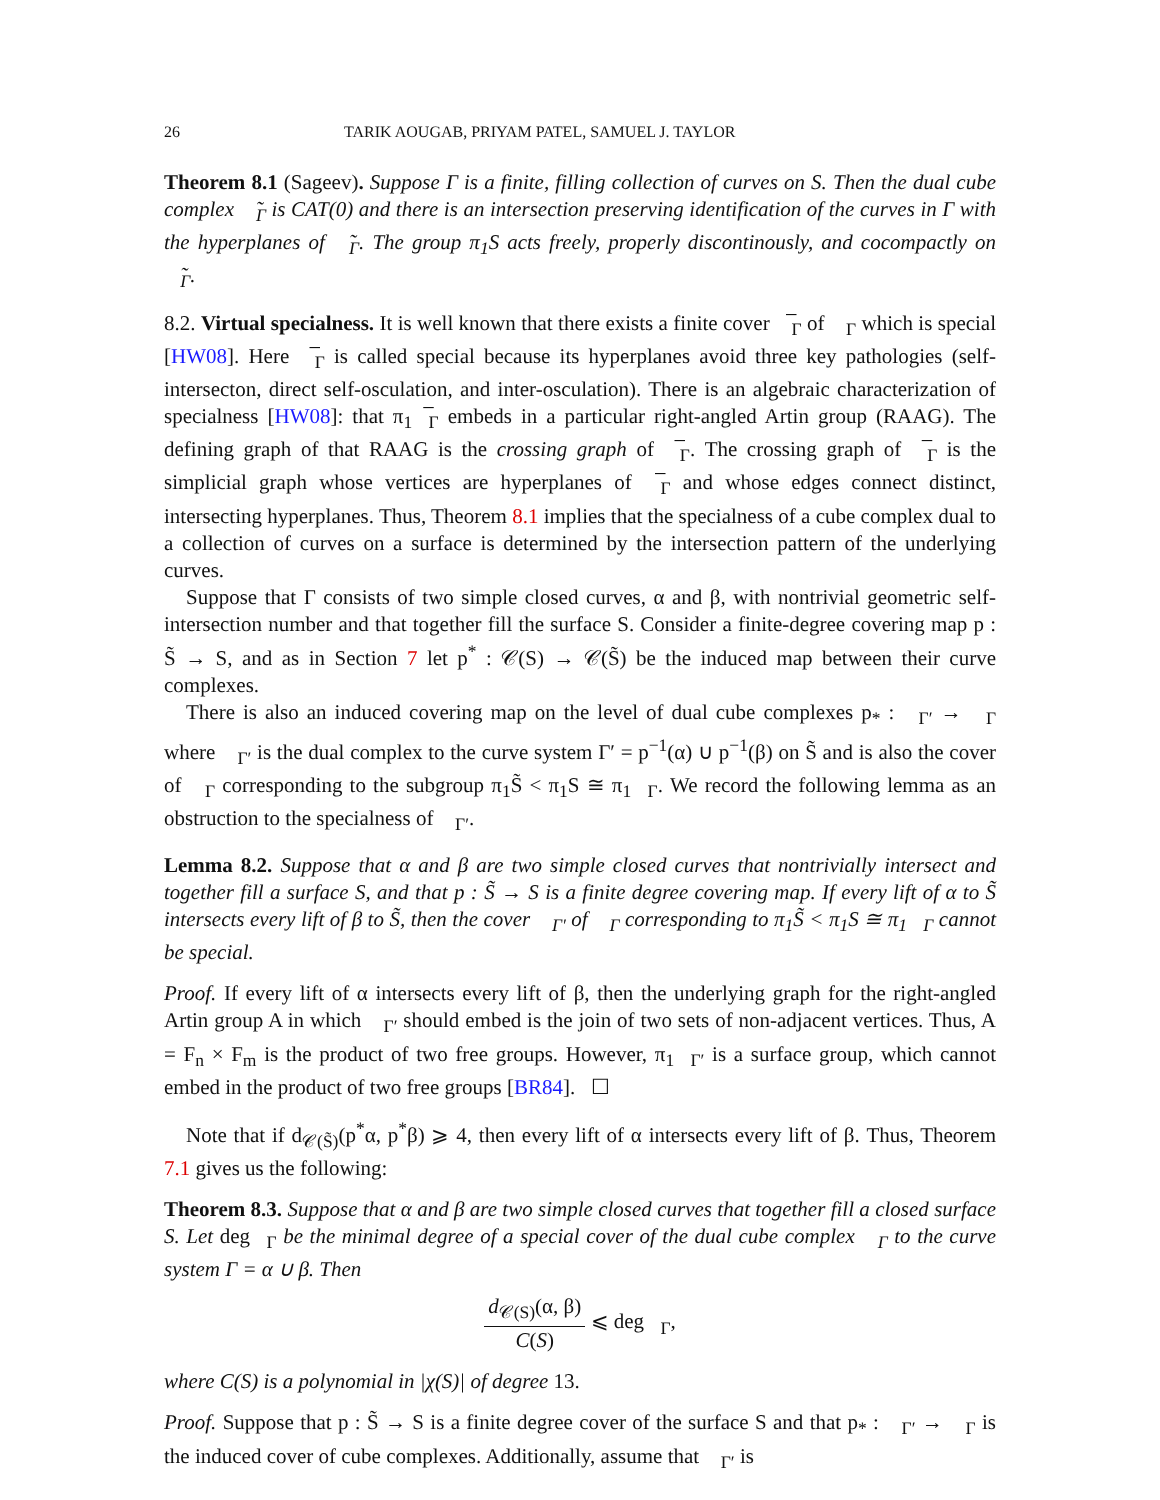26 TARIK AOUGAB, PRIYAM PATEL, SAMUEL J. TAYLOR
Theorem 8.1 (Sageev). Suppose Γ is a finite, filling collection of curves on S. Then the dual cube complex 𝔆̃<sub>Γ</sub> is CAT(0) and there is an intersection preserving identification of the curves in Γ with the hyperplanes of 𝔆̃<sub>Γ</sub>. The group π<sub>1</sub>S acts freely, properly discontinously, and cocompactly on 𝔆̃<sub>Γ</sub>.
8.2. Virtual specialness. It is well known that there exists a finite cover 𝔆̅<sub>Γ</sub> of 𝔆<sub>Γ</sub> which is special [HW08]. Here 𝔆̅<sub>Γ</sub> is called special because its hyperplanes avoid three key pathologies (self-intersecton, direct self-osculation, and inter-osculation). There is an algebraic characterization of specialness [HW08]: that π<sub>1</sub>𝔆̅<sub>Γ</sub> embeds in a particular right-angled Artin group (RAAG). The defining graph of that RAAG is the crossing graph of 𝔆̅<sub>Γ</sub>. The crossing graph of 𝔆̅<sub>Γ</sub> is the simplicial graph whose vertices are hyperplanes of 𝔆̅<sub>Γ</sub> and whose edges connect distinct, intersecting hyperplanes. Thus, Theorem 8.1 implies that the specialness of a cube complex dual to a collection of curves on a surface is determined by the intersection pattern of the underlying curves.
Suppose that Γ consists of two simple closed curves, α and β, with nontrivial geometric self-intersection number and that together fill the surface S. Consider a finite-degree covering map p : S̃ → S, and as in Section 7 let p<sup>*</sup> : 𝒞(S) → 𝒞(S̃) be the induced map between their curve complexes.
There is also an induced covering map on the level of dual cube complexes p<sub>*</sub> : 𝔆<sub>Γ′</sub> → 𝔆<sub>Γ</sub> where 𝔆<sub>Γ′</sub> is the dual complex to the curve system Γ′ = p<sup>−1</sup>(α) ∪ p<sup>−1</sup>(β) on S̃ and is also the cover of 𝔆<sub>Γ</sub> corresponding to the subgroup π<sub>1</sub>S̃ < π<sub>1</sub>S ≅ π<sub>1</sub>𝔆<sub>Γ</sub>. We record the following lemma as an obstruction to the specialness of 𝔆<sub>Γ′</sub>.
Lemma 8.2. Suppose that α and β are two simple closed curves that nontrivially intersect and together fill a surface S, and that p : S̃ → S is a finite degree covering map. If every lift of α to S̃ intersects every lift of β to S̃, then the cover 𝔆<sub>Γ′</sub> of 𝔆<sub>Γ</sub> corresponding to π<sub>1</sub>S̃ < π<sub>1</sub>S ≅ π<sub>1</sub>𝔆<sub>Γ</sub> cannot be special.
Proof. If every lift of α intersects every lift of β, then the underlying graph for the right-angled Artin group A in which 𝔆<sub>Γ′</sub> should embed is the join of two sets of non-adjacent vertices. Thus, A = F<sub>n</sub> × F<sub>m</sub> is the product of two free groups. However, π<sub>1</sub>𝔆<sub>Γ′</sub> is a surface group, which cannot embed in the product of two free groups [BR84]. ☐
Note that if d<sub>𝒞(S̃)</sub>(p<sup>*</sup>α, p<sup>*</sup>β) ⩾ 4, then every lift of α intersects every lift of β. Thus, Theorem 7.1 gives us the following:
Theorem 8.3. Suppose that α and β are two simple closed curves that together fill a closed surface S. Let deg𝔆<sub>Γ</sub> be the minimal degree of a special cover of the dual cube complex 𝔆<sub>Γ</sub> to the curve system Γ = α ∪ β. Then
d<sub>𝒞(S)</sub>(α, β) C(S) ⩽ deg𝔆<sub>Γ</sub>,
where C(S) is a polynomial in |χ(S)| of degree 13.
Proof. Suppose that p : S̃ → S is a finite degree cover of the surface S and that p<sub>*</sub> : 𝔆<sub>Γ′</sub> → 𝔆<sub>Γ</sub> is the induced cover of cube complexes. Additionally, assume that 𝔆<sub>Γ′</sub> is